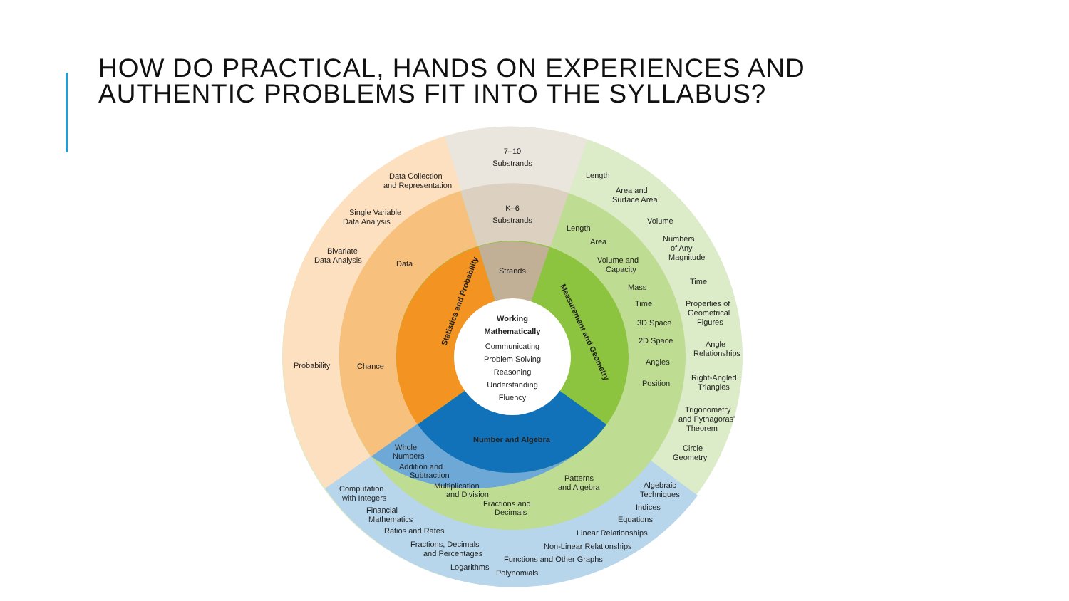HOW DO PRACTICAL, HANDS ON EXPERIENCES AND
AUTHENTIC PROBLEMS FIT INTO THE SYLLABUS?
Working
Mathematically
Communicating
Problem Solving
Reasoning
Understanding
Fluency
Strands
Statistics and Probability
Measurement and Geometry
Number and Algebra
7–10
Substrands
K–6
Substrands
Data
Chance
Data Collection
and Representation
Single Variable
Data Analysis
Bivariate
Data Analysis
Probability
Length
Area
Volume and
Capacity
Mass
Time
3D Space
2D Space
Angles
Position
Length
Area and
Surface Area
Volume
Numbers
of Any
Magnitude
Time
Properties of
Geometrical
Figures
Angle
Relationships
Right-Angled
Triangles
Trigonometry
and Pythagoras'
Theorem
Circle
Geometry
Whole
Numbers
Addition and
Subtraction
Multiplication
and Division
Fractions and
Decimals
Patterns
and Algebra
Computation
with Integers
Financial
Mathematics
Ratios and Rates
Fractions, Decimals
and Percentages
Logarithms
Polynomials
Functions and Other Graphs
Non-Linear Relationships
Linear Relationships
Equations
Indices
Algebraic
Techniques